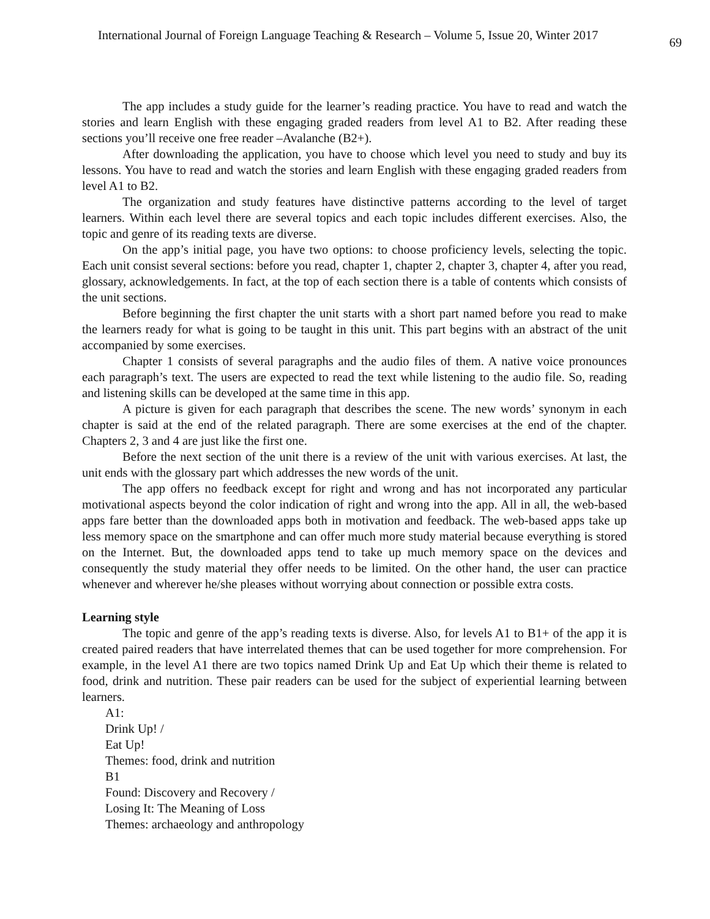International Journal of Foreign Language Teaching & Research – Volume 5, Issue 20, Winter 2017 69
The app includes a study guide for the learner’s reading practice. You have to read and watch the stories and learn English with these engaging graded readers from level A1 to B2. After reading these sections you’ll receive one free reader –Avalanche (B2+).
After downloading the application, you have to choose which level you need to study and buy its lessons. You have to read and watch the stories and learn English with these engaging graded readers from level A1 to B2.
The organization and study features have distinctive patterns according to the level of target learners. Within each level there are several topics and each topic includes different exercises. Also, the topic and genre of its reading texts are diverse.
On the app’s initial page, you have two options: to choose proficiency levels, selecting the topic. Each unit consist several sections: before you read, chapter 1, chapter 2, chapter 3, chapter 4, after you read, glossary, acknowledgements. In fact, at the top of each section there is a table of contents which consists of the unit sections.
Before beginning the first chapter the unit starts with a short part named before you read to make the learners ready for what is going to be taught in this unit. This part begins with an abstract of the unit accompanied by some exercises.
Chapter 1 consists of several paragraphs and the audio files of them. A native voice pronounces each paragraph’s text. The users are expected to read the text while listening to the audio file. So, reading and listening skills can be developed at the same time in this app.
A picture is given for each paragraph that describes the scene. The new words’ synonym in each chapter is said at the end of the related paragraph. There are some exercises at the end of the chapter. Chapters 2, 3 and 4 are just like the first one.
Before the next section of the unit there is a review of the unit with various exercises. At last, the unit ends with the glossary part which addresses the new words of the unit.
The app offers no feedback except for right and wrong and has not incorporated any particular motivational aspects beyond the color indication of right and wrong into the app. All in all, the web-based apps fare better than the downloaded apps both in motivation and feedback. The web-based apps take up less memory space on the smartphone and can offer much more study material because everything is stored on the Internet. But, the downloaded apps tend to take up much memory space on the devices and consequently the study material they offer needs to be limited. On the other hand, the user can practice whenever and wherever he/she pleases without worrying about connection or possible extra costs.
Learning style
The topic and genre of the app’s reading texts is diverse. Also, for levels A1 to B1+ of the app it is created paired readers that have interrelated themes that can be used together for more comprehension. For example, in the level A1 there are two topics named Drink Up and Eat Up which their theme is related to food, drink and nutrition. These pair readers can be used for the subject of experiential learning between learners.
A1:
Drink Up! /
Eat Up!
Themes: food, drink and nutrition
B1
Found: Discovery and Recovery /
Losing It: The Meaning of Loss
Themes: archaeology and anthropology